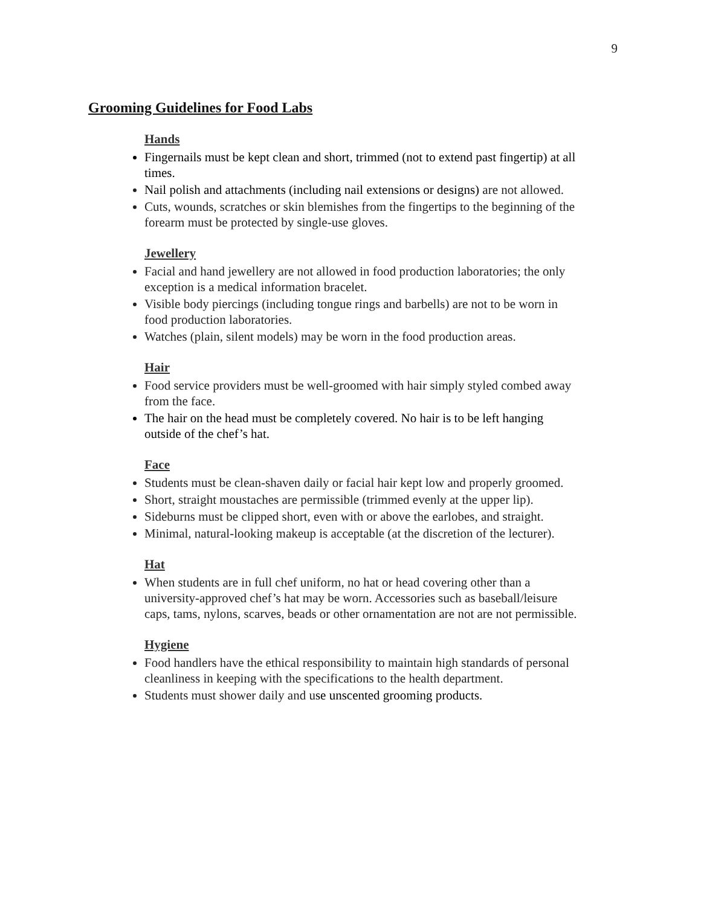9
Grooming Guidelines for Food Labs
Hands
Fingernails must be kept clean and short, trimmed (not to extend past fingertip) at all times.
Nail polish and attachments (including nail extensions or designs) are not allowed.
Cuts, wounds, scratches or skin blemishes from the fingertips to the beginning of the forearm must be protected by single-use gloves.
Jewellery
Facial and hand jewellery are not allowed in food production laboratories; the only exception is a medical information bracelet.
Visible body piercings (including tongue rings and barbells) are not to be worn in food production laboratories.
Watches (plain, silent models) may be worn in the food production areas.
Hair
Food service providers must be well-groomed with hair simply styled combed away from the face.
The hair on the head must be completely covered. No hair is to be left hanging outside of the chef’s hat.
Face
Students must be clean-shaven daily or facial hair kept low and properly groomed.
Short, straight moustaches are permissible (trimmed evenly at the upper lip).
Sideburns must be clipped short, even with or above the earlobes, and straight.
Minimal, natural-looking makeup is acceptable (at the discretion of the lecturer).
Hat
When students are in full chef uniform, no hat or head covering other than a university-approved chef’s hat may be worn. Accessories such as baseball/leisure caps, tams, nylons, scarves, beads or other ornamentation are not are not permissible.
Hygiene
Food handlers have the ethical responsibility to maintain high standards of personal cleanliness in keeping with the specifications to the health department.
Students must shower daily and use unscented grooming products.